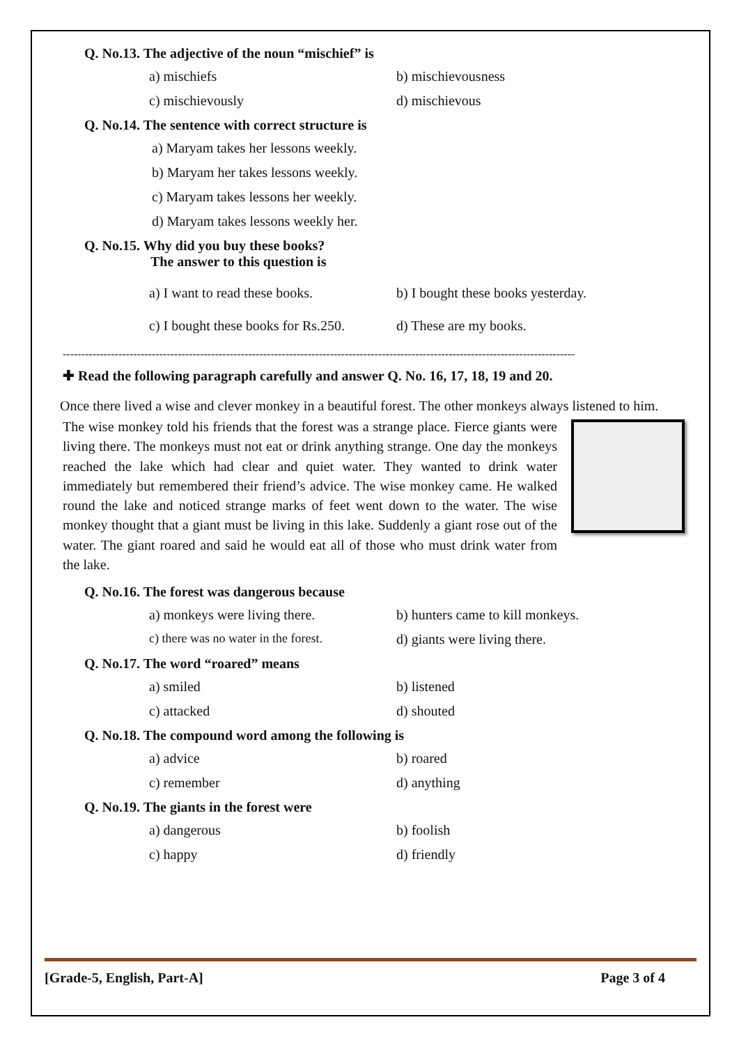Q. No.13. The adjective of the noun “mischief” is
a) mischiefs b) mischievousness c) mischievously d) mischievous
Q. No.14. The sentence with correct structure is
a) Maryam takes her lessons weekly.
b) Maryam her takes lessons weekly.
c) Maryam takes lessons her weekly.
d) Maryam takes lessons weekly her.
Q. No.15. Why did you buy these books?
The answer to this question is
a) I want to read these books. b) I bought these books yesterday. c) I bought these books for Rs.250. d) These are my books.
------------------------------------------------------------------------------------------------------------------------------------------
✚ Read the following paragraph carefully and answer Q. No. 16, 17, 18, 19 and 20.
Once there lived a wise and clever monkey in a beautiful forest. The other monkeys always listened to him.
The wise monkey told his friends that the forest was a strange place. Fierce giants were living there. The monkeys must not eat or drink anything strange. One day the monkeys reached the lake which had clear and quiet water. They wanted to drink water immediately but remembered their friend’s advice. The wise monkey came. He walked round the lake and noticed strange marks of feet went down to the water. The wise monkey thought that a giant must be living in this lake. Suddenly a giant rose out of the water. The giant roared and said he would eat all of those who must drink water from the lake.
Q. No.16. The forest was dangerous because
a) monkeys were living there. b) hunters came to kill monkeys. c) there was no water in the forest. d) giants were living there.
Q. No.17. The word “roared” means
a) smiled b) listened c) attacked d) shouted
Q. No.18. The compound word among the following is
a) advice b) roared c) remember d) anything
Q. No.19. The giants in the forest were
a) dangerous b) foolish c) happy d) friendly
[Grade-5, English, Part-A] Page 3 of 4